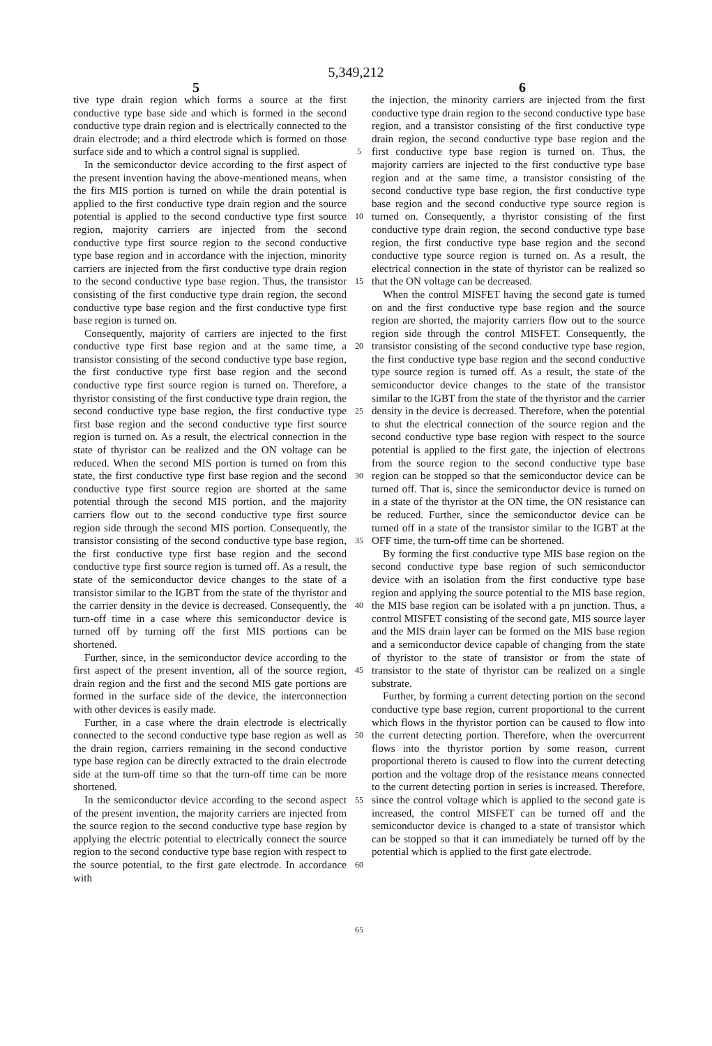5,349,212
5 6
tive type drain region which forms a source at the first conductive type base side and which is formed in the second conductive type drain region and is electrically connected to the drain electrode; and a third electrode which is formed on those surface side and to which a control signal is supplied.
In the semiconductor device according to the first aspect of the present invention having the above-mentioned means, when the firs MIS portion is turned on while the drain potential is applied to the first conductive type drain region and the source potential is applied to the second conductive type first source region, majority carriers are injected from the second conductive type first source region to the second conductive type base region and in accordance with the injection, minority carriers are injected from the first conductive type drain region to the second conductive type base region. Thus, the transistor consisting of the first conductive type drain region, the second conductive type base region and the first conductive type first base region is turned on.
Consequently, majority of carriers are injected to the first conductive type first base region and at the same time, a transistor consisting of the second conductive type base region, the first conductive type first base region and the second conductive type first source region is turned on. Therefore, a thyristor consisting of the first conductive type drain region, the second conductive type base region, the first conductive type first base region and the second conductive type first source region is turned on. As a result, the electrical connection in the state of thyristor can be realized and the ON voltage can be reduced. When the second MIS portion is turned on from this state, the first conductive type first base region and the second conductive type first source region are shorted at the same potential through the second MIS portion, and the majority carriers flow out to the second conductive type first source region side through the second MIS portion. Consequently, the transistor consisting of the second conductive type base region, the first conductive type first base region and the second conductive type first source region is turned off. As a result, the state of the semiconductor device changes to the state of a transistor similar to the IGBT from the state of the thyristor and the carrier density in the device is decreased. Consequently, the turn-off time in a case where this semiconductor device is turned off by turning off the first MIS portions can be shortened.
Further, since, in the semiconductor device according to the first aspect of the present invention, all of the source region, drain region and the first and the second MIS gate portions are formed in the surface side of the device, the interconnection with other devices is easily made.
Further, in a case where the drain electrode is electrically connected to the second conductive type base region as well as the drain region, carriers remaining in the second conductive type base region can be directly extracted to the drain electrode side at the turn-off time so that the turn-off time can be more shortened.
In the semiconductor device according to the second aspect of the present invention, the majority carriers are injected from the source region to the second conductive type base region by applying the electric potential to electrically connect the source region to the second conductive type base region with respect to the source potential, to the first gate electrode. In accordance with
5
10
15
20
25
30
35
40
45
50
55
60
65
the injection, the minority carriers are injected from the first conductive type drain region to the second conductive type base region, and a transistor consisting of the first conductive type drain region, the second conductive type base region and the first conductive type base region is turned on. Thus, the majority carriers are injected to the first conductive type base region and at the same time, a transistor consisting of the second conductive type base region, the first conductive type base region and the second conductive type source region is turned on. Consequently, a thyristor consisting of the first conductive type drain region, the second conductive type base region, the first conductive type base region and the second conductive type source region is turned on. As a result, the electrical connection in the state of thyristor can be realized so that the ON voltage can be decreased.
When the control MISFET having the second gate is turned on and the first conductive type base region and the source region are shorted, the majority carriers flow out to the source region side through the control MISFET. Consequently, the transistor consisting of the second conductive type base region, the first conductive type base region and the second conductive type source region is turned off. As a result, the state of the semiconductor device changes to the state of the transistor similar to the IGBT from the state of the thyristor and the carrier density in the device is decreased. Therefore, when the potential to shut the electrical connection of the source region and the second conductive type base region with respect to the source potential is applied to the first gate, the injection of electrons from the source region to the second conductive type base region can be stopped so that the semiconductor device can be turned off. That is, since the semiconductor device is turned on in a state of the thyristor at the ON time, the ON resistance can be reduced. Further, since the semiconductor device can be turned off in a state of the transistor similar to the IGBT at the OFF time, the turn-off time can be shortened.
By forming the first conductive type MIS base region on the second conductive type base region of such semiconductor device with an isolation from the first conductive type base region and applying the source potential to the MIS base region, the MIS base region can be isolated with a pn junction. Thus, a control MISFET consisting of the second gate, MIS source layer and the MIS drain layer can be formed on the MIS base region and a semiconductor device capable of changing from the state of thyristor to the state of transistor or from the state of transistor to the state of thyristor can be realized on a single substrate.
Further, by forming a current detecting portion on the second conductive type base region, current proportional to the current which flows in the thyristor portion can be caused to flow into the current detecting portion. Therefore, when the overcurrent flows into the thyristor portion by some reason, current proportional thereto is caused to flow into the current detecting portion and the voltage drop of the resistance means connected to the current detecting portion in series is increased. Therefore, since the control voltage which is applied to the second gate is increased, the control MISFET can be turned off and the semiconductor device is changed to a state of transistor which can be stopped so that it can immediately be turned off by the potential which is applied to the first gate electrode.